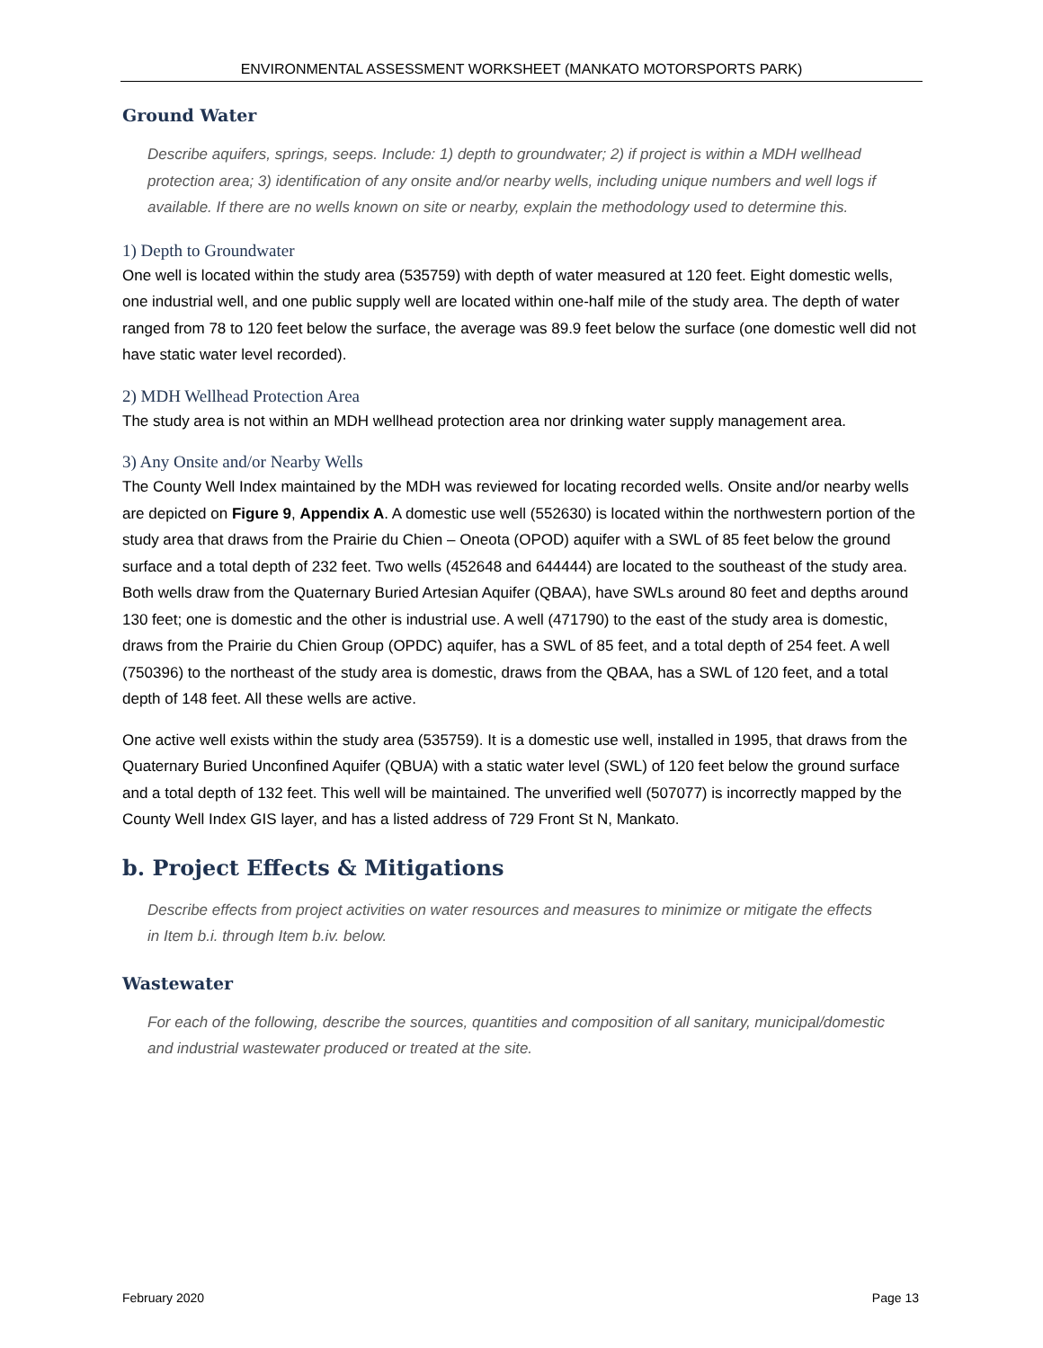ENVIRONMENTAL ASSESSMENT WORKSHEET (MANKATO MOTORSPORTS PARK)
Ground Water
Describe aquifers, springs, seeps. Include: 1) depth to groundwater; 2) if project is within a MDH wellhead protection area; 3) identification of any onsite and/or nearby wells, including unique numbers and well logs if available. If there are no wells known on site or nearby, explain the methodology used to determine this.
1) Depth to Groundwater
One well is located within the study area (535759) with depth of water measured at 120 feet. Eight domestic wells, one industrial well, and one public supply well are located within one-half mile of the study area. The depth of water ranged from 78 to 120 feet below the surface, the average was 89.9 feet below the surface (one domestic well did not have static water level recorded).
2) MDH Wellhead Protection Area
The study area is not within an MDH wellhead protection area nor drinking water supply management area.
3) Any Onsite and/or Nearby Wells
The County Well Index maintained by the MDH was reviewed for locating recorded wells. Onsite and/or nearby wells are depicted on Figure 9, Appendix A. A domestic use well (552630) is located within the northwestern portion of the study area that draws from the Prairie du Chien – Oneota (OPOD) aquifer with a SWL of 85 feet below the ground surface and a total depth of 232 feet. Two wells (452648 and 644444) are located to the southeast of the study area. Both wells draw from the Quaternary Buried Artesian Aquifer (QBAA), have SWLs around 80 feet and depths around 130 feet; one is domestic and the other is industrial use. A well (471790) to the east of the study area is domestic, draws from the Prairie du Chien Group (OPDC) aquifer, has a SWL of 85 feet, and a total depth of 254 feet. A well (750396) to the northeast of the study area is domestic, draws from the QBAA, has a SWL of 120 feet, and a total depth of 148 feet. All these wells are active.
One active well exists within the study area (535759). It is a domestic use well, installed in 1995, that draws from the Quaternary Buried Unconfined Aquifer (QBUA) with a static water level (SWL) of 120 feet below the ground surface and a total depth of 132 feet. This well will be maintained. The unverified well (507077) is incorrectly mapped by the County Well Index GIS layer, and has a listed address of 729 Front St N, Mankato.
b. Project Effects & Mitigations
Describe effects from project activities on water resources and measures to minimize or mitigate the effects in Item b.i. through Item b.iv. below.
Wastewater
For each of the following, describe the sources, quantities and composition of all sanitary, municipal/domestic and industrial wastewater produced or treated at the site.
February 2020 Page 13